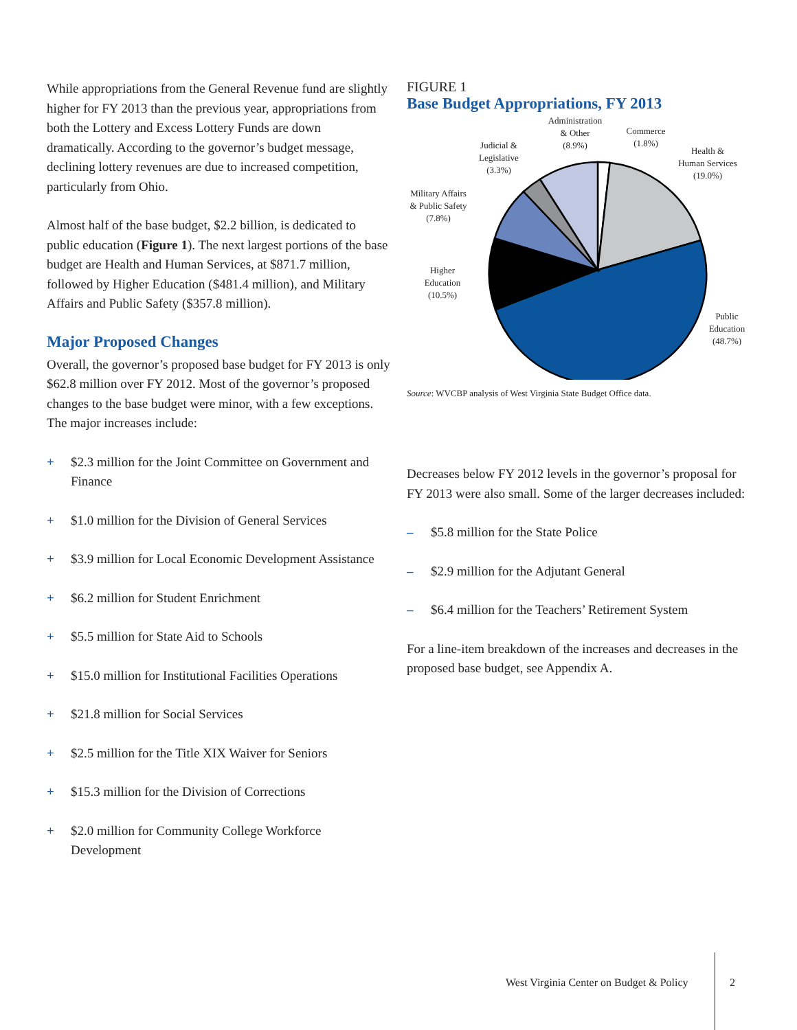While appropriations from the General Revenue fund are slightly higher for FY 2013 than the previous year, appropriations from both the Lottery and Excess Lottery Funds are down dramatically. According to the governor’s budget message, declining lottery revenues are due to increased competition, particularly from Ohio.
Almost half of the base budget, $2.2 billion, is dedicated to public education (Figure 1). The next largest portions of the base budget are Health and Human Services, at $871.7 million, followed by Higher Education ($481.4 million), and Military Affairs and Public Safety ($357.8 million).
Major Proposed Changes
Overall, the governor’s proposed base budget for FY 2013 is only $62.8 million over FY 2012. Most of the governor’s proposed changes to the base budget were minor, with a few exceptions. The major increases include:
+ $2.3 million for the Joint Committee on Government and Finance
+ $1.0 million for the Division of General Services
+ $3.9 million for Local Economic Development Assistance
+ $6.2 million for Student Enrichment
+ $5.5 million for State Aid to Schools
+ $15.0 million for Institutional Facilities Operations
+ $21.8 million for Social Services
+ $2.5 million for the Title XIX Waiver for Seniors
+ $15.3 million for the Division of Corrections
+ $2.0 million for Community College Workforce Development
FIGURE 1
Base Budget Appropriations, FY 2013
Administration
& Other
(8.9%)
Commerce
(1.8%)
Health &
Human Services
(19.0%)
Judicial &
Legislative
(3.3%)
Military Affairs
& Public Safety
(7.8%)
Higher
Education
(10.5%)
Public
Education
(48.7%)
Source: WVCBP analysis of West Virginia State Budget Office data.
Decreases below FY 2012 levels in the governor’s proposal for FY 2013 were also small. Some of the larger decreases included:
– $5.8 million for the State Police
– $2.9 million for the Adjutant General
– $6.4 million for the Teachers’ Retirement System
For a line-item breakdown of the increases and decreases in the proposed base budget, see Appendix A.
West Virginia Center on Budget & Policy
2